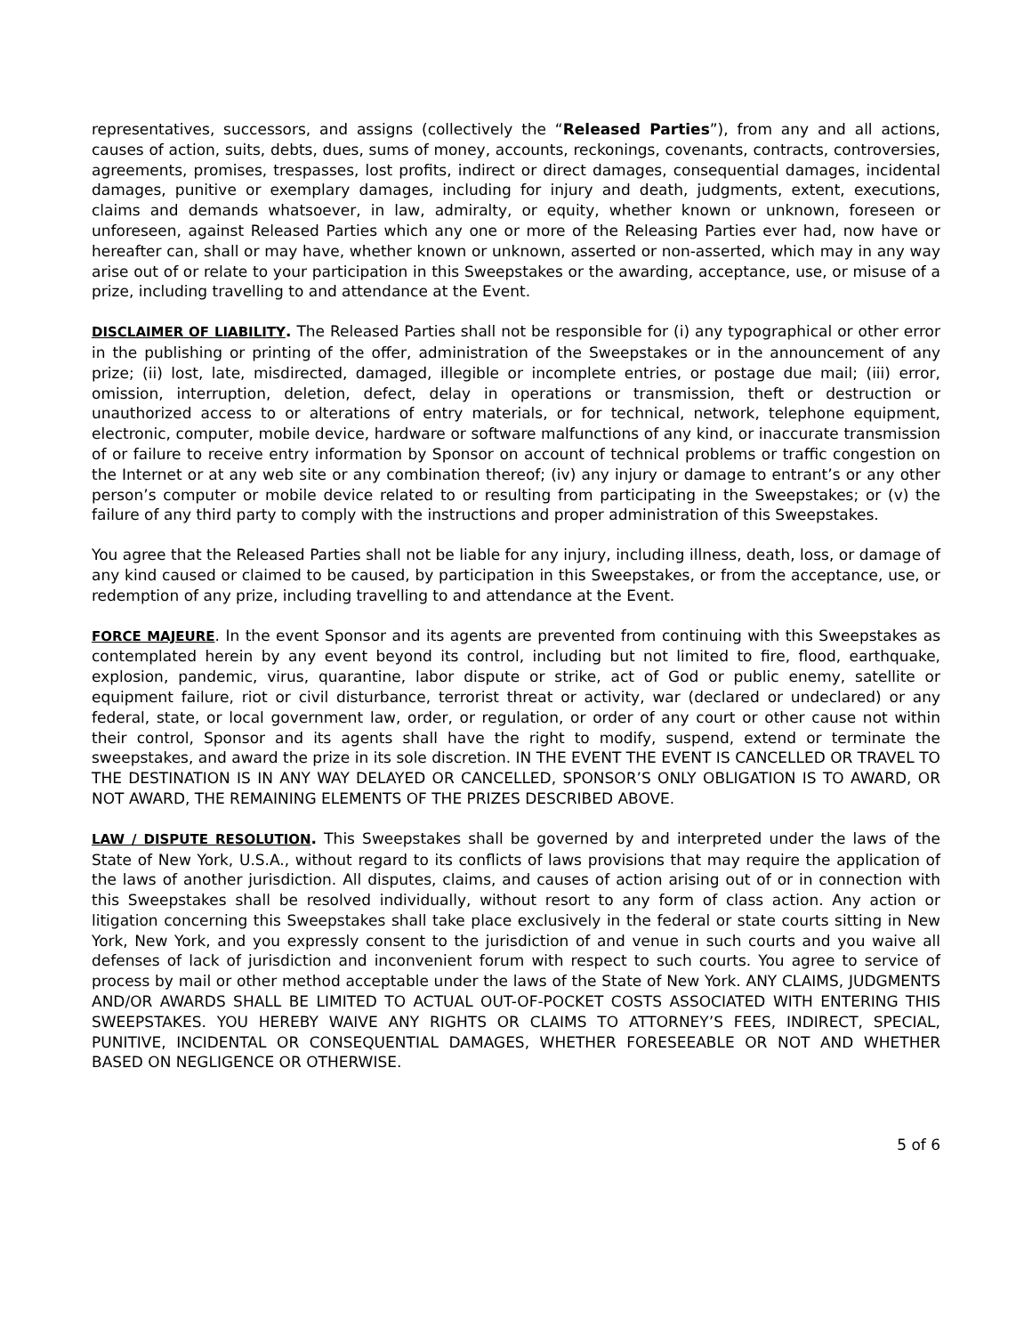representatives, successors, and assigns (collectively the “Released Parties”), from any and all actions, causes of action, suits, debts, dues, sums of money, accounts, reckonings, covenants, contracts, controversies, agreements, promises, trespasses, lost profits, indirect or direct damages, consequential damages, incidental damages, punitive or exemplary damages, including for injury and death, judgments, extent, executions, claims and demands whatsoever, in law, admiralty, or equity, whether known or unknown, foreseen or unforeseen, against Released Parties which any one or more of the Releasing Parties ever had, now have or hereafter can, shall or may have, whether known or unknown, asserted or non-asserted, which may in any way arise out of or relate to your participation in this Sweepstakes or the awarding, acceptance, use, or misuse of a prize, including travelling to and attendance at the Event.
DISCLAIMER OF LIABILITY. The Released Parties shall not be responsible for (i) any typographical or other error in the publishing or printing of the offer, administration of the Sweepstakes or in the announcement of any prize; (ii) lost, late, misdirected, damaged, illegible or incomplete entries, or postage due mail; (iii) error, omission, interruption, deletion, defect, delay in operations or transmission, theft or destruction or unauthorized access to or alterations of entry materials, or for technical, network, telephone equipment, electronic, computer, mobile device, hardware or software malfunctions of any kind, or inaccurate transmission of or failure to receive entry information by Sponsor on account of technical problems or traffic congestion on the Internet or at any web site or any combination thereof; (iv) any injury or damage to entrant’s or any other person’s computer or mobile device related to or resulting from participating in the Sweepstakes; or (v) the failure of any third party to comply with the instructions and proper administration of this Sweepstakes.
You agree that the Released Parties shall not be liable for any injury, including illness, death, loss, or damage of any kind caused or claimed to be caused, by participation in this Sweepstakes, or from the acceptance, use, or redemption of any prize, including travelling to and attendance at the Event.
FORCE MAJEURE. In the event Sponsor and its agents are prevented from continuing with this Sweepstakes as contemplated herein by any event beyond its control, including but not limited to fire, flood, earthquake, explosion, pandemic, virus, quarantine, labor dispute or strike, act of God or public enemy, satellite or equipment failure, riot or civil disturbance, terrorist threat or activity, war (declared or undeclared) or any federal, state, or local government law, order, or regulation, or order of any court or other cause not within their control, Sponsor and its agents shall have the right to modify, suspend, extend or terminate the sweepstakes, and award the prize in its sole discretion. IN THE EVENT THE EVENT IS CANCELLED OR TRAVEL TO THE DESTINATION IS IN ANY WAY DELAYED OR CANCELLED, SPONSOR’S ONLY OBLIGATION IS TO AWARD, OR NOT AWARD, THE REMAINING ELEMENTS OF THE PRIZES DESCRIBED ABOVE.
LAW / DISPUTE RESOLUTION. This Sweepstakes shall be governed by and interpreted under the laws of the State of New York, U.S.A., without regard to its conflicts of laws provisions that may require the application of the laws of another jurisdiction. All disputes, claims, and causes of action arising out of or in connection with this Sweepstakes shall be resolved individually, without resort to any form of class action. Any action or litigation concerning this Sweepstakes shall take place exclusively in the federal or state courts sitting in New York, New York, and you expressly consent to the jurisdiction of and venue in such courts and you waive all defenses of lack of jurisdiction and inconvenient forum with respect to such courts. You agree to service of process by mail or other method acceptable under the laws of the State of New York. ANY CLAIMS, JUDGMENTS AND/OR AWARDS SHALL BE LIMITED TO ACTUAL OUT-OF-POCKET COSTS ASSOCIATED WITH ENTERING THIS SWEEPSTAKES. YOU HEREBY WAIVE ANY RIGHTS OR CLAIMS TO ATTORNEY’S FEES, INDIRECT, SPECIAL, PUNITIVE, INCIDENTAL OR CONSEQUENTIAL DAMAGES, WHETHER FORESEEABLE OR NOT AND WHETHER BASED ON NEGLIGENCE OR OTHERWISE.
5 of 6